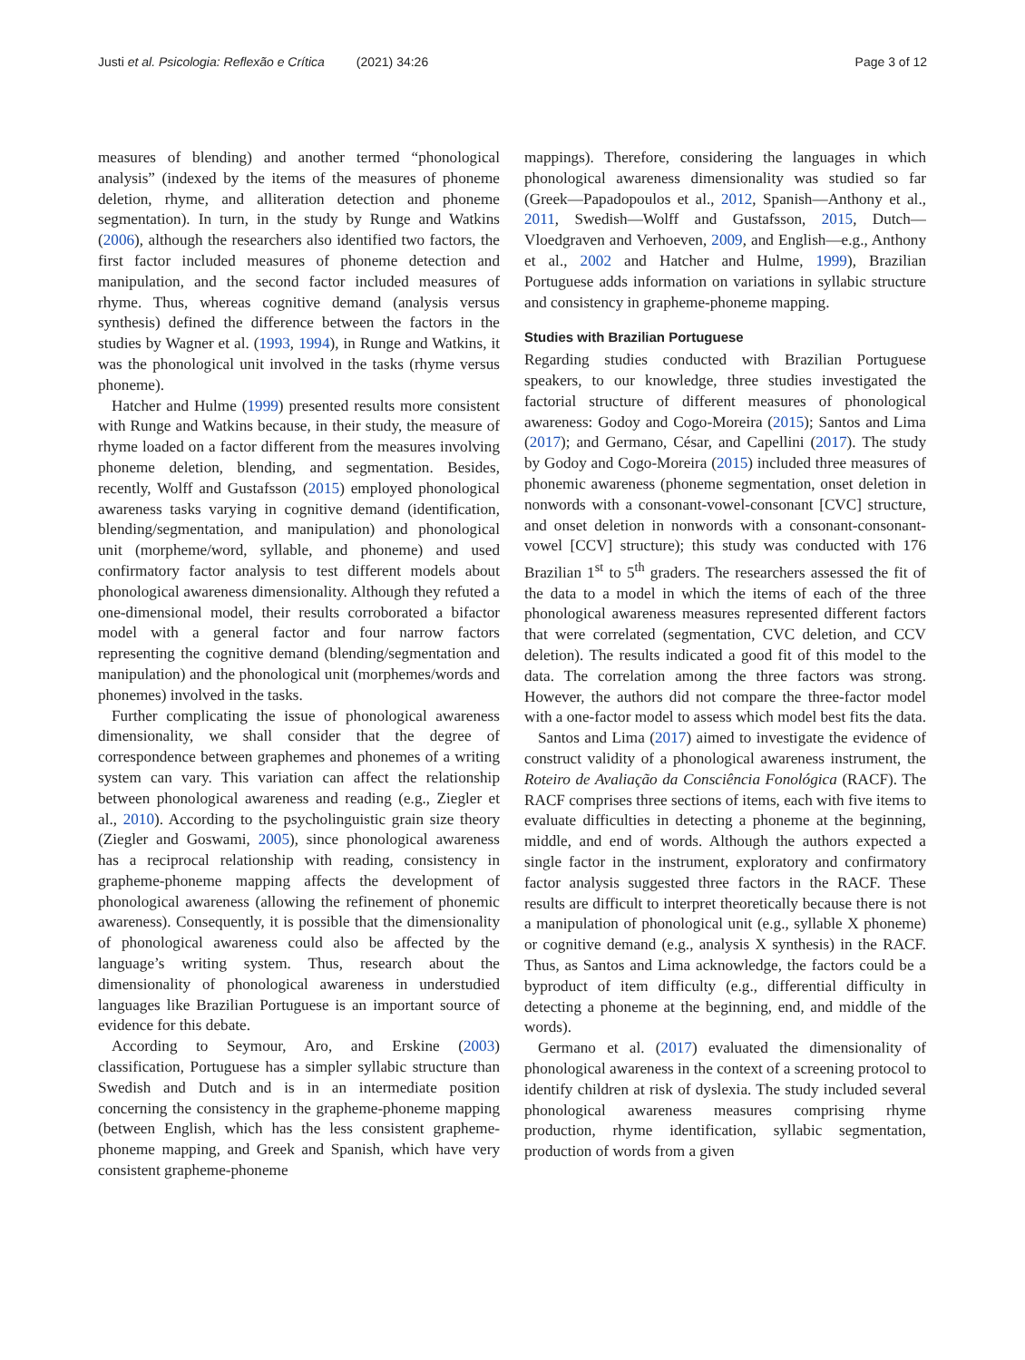Justi et al. Psicologia: Reflexão e Crítica (2021) 34:26 Page 3 of 12
measures of blending) and another termed “phonological analysis” (indexed by the items of the measures of phoneme deletion, rhyme, and alliteration detection and phoneme segmentation). In turn, in the study by Runge and Watkins (2006), although the researchers also identified two factors, the first factor included measures of phoneme detection and manipulation, and the second factor included measures of rhyme. Thus, whereas cognitive demand (analysis versus synthesis) defined the difference between the factors in the studies by Wagner et al. (1993, 1994), in Runge and Watkins, it was the phonological unit involved in the tasks (rhyme versus phoneme).
Hatcher and Hulme (1999) presented results more consistent with Runge and Watkins because, in their study, the measure of rhyme loaded on a factor different from the measures involving phoneme deletion, blending, and segmentation. Besides, recently, Wolff and Gustafsson (2015) employed phonological awareness tasks varying in cognitive demand (identification, blending/segmentation, and manipulation) and phonological unit (morpheme/word, syllable, and phoneme) and used confirmatory factor analysis to test different models about phonological awareness dimensionality. Although they refuted a one-dimensional model, their results corroborated a bifactor model with a general factor and four narrow factors representing the cognitive demand (blending/segmentation and manipulation) and the phonological unit (morphemes/words and phonemes) involved in the tasks.
Further complicating the issue of phonological awareness dimensionality, we shall consider that the degree of correspondence between graphemes and phonemes of a writing system can vary. This variation can affect the relationship between phonological awareness and reading (e.g., Ziegler et al., 2010). According to the psycholinguistic grain size theory (Ziegler and Goswami, 2005), since phonological awareness has a reciprocal relationship with reading, consistency in grapheme-phoneme mapping affects the development of phonological awareness (allowing the refinement of phonemic awareness). Consequently, it is possible that the dimensionality of phonological awareness could also be affected by the language’s writing system. Thus, research about the dimensionality of phonological awareness in understudied languages like Brazilian Portuguese is an important source of evidence for this debate.
According to Seymour, Aro, and Erskine (2003) classification, Portuguese has a simpler syllabic structure than Swedish and Dutch and is in an intermediate position concerning the consistency in the grapheme-phoneme mapping (between English, which has the less consistent grapheme-phoneme mapping, and Greek and Spanish, which have very consistent grapheme-phoneme
mappings). Therefore, considering the languages in which phonological awareness dimensionality was studied so far (Greek—Papadopoulos et al., 2012, Spanish—Anthony et al., 2011, Swedish—Wolff and Gustafsson, 2015, Dutch—Vloedgraven and Verhoeven, 2009, and English—e.g., Anthony et al., 2002 and Hatcher and Hulme, 1999), Brazilian Portuguese adds information on variations in syllabic structure and consistency in grapheme-phoneme mapping.
Studies with Brazilian Portuguese
Regarding studies conducted with Brazilian Portuguese speakers, to our knowledge, three studies investigated the factorial structure of different measures of phonological awareness: Godoy and Cogo-Moreira (2015); Santos and Lima (2017); and Germano, César, and Capellini (2017). The study by Godoy and Cogo-Moreira (2015) included three measures of phonemic awareness (phoneme segmentation, onset deletion in nonwords with a consonant-vowel-consonant [CVC] structure, and onset deletion in nonwords with a consonant-consonant-vowel [CCV] structure); this study was conducted with 176 Brazilian 1<sup>st</sup> to 5<sup>th</sup> graders. The researchers assessed the fit of the data to a model in which the items of each of the three phonological awareness measures represented different factors that were correlated (segmentation, CVC deletion, and CCV deletion). The results indicated a good fit of this model to the data. The correlation among the three factors was strong. However, the authors did not compare the three-factor model with a one-factor model to assess which model best fits the data.
Santos and Lima (2017) aimed to investigate the evidence of construct validity of a phonological awareness instrument, the Roteiro de Avaliação da Consciência Fonológica (RACF). The RACF comprises three sections of items, each with five items to evaluate difficulties in detecting a phoneme at the beginning, middle, and end of words. Although the authors expected a single factor in the instrument, exploratory and confirmatory factor analysis suggested three factors in the RACF. These results are difficult to interpret theoretically because there is not a manipulation of phonological unit (e.g., syllable X phoneme) or cognitive demand (e.g., analysis X synthesis) in the RACF. Thus, as Santos and Lima acknowledge, the factors could be a byproduct of item difficulty (e.g., differential difficulty in detecting a phoneme at the beginning, end, and middle of the words).
Germano et al. (2017) evaluated the dimensionality of phonological awareness in the context of a screening protocol to identify children at risk of dyslexia. The study included several phonological awareness measures comprising rhyme production, rhyme identification, syllabic segmentation, production of words from a given